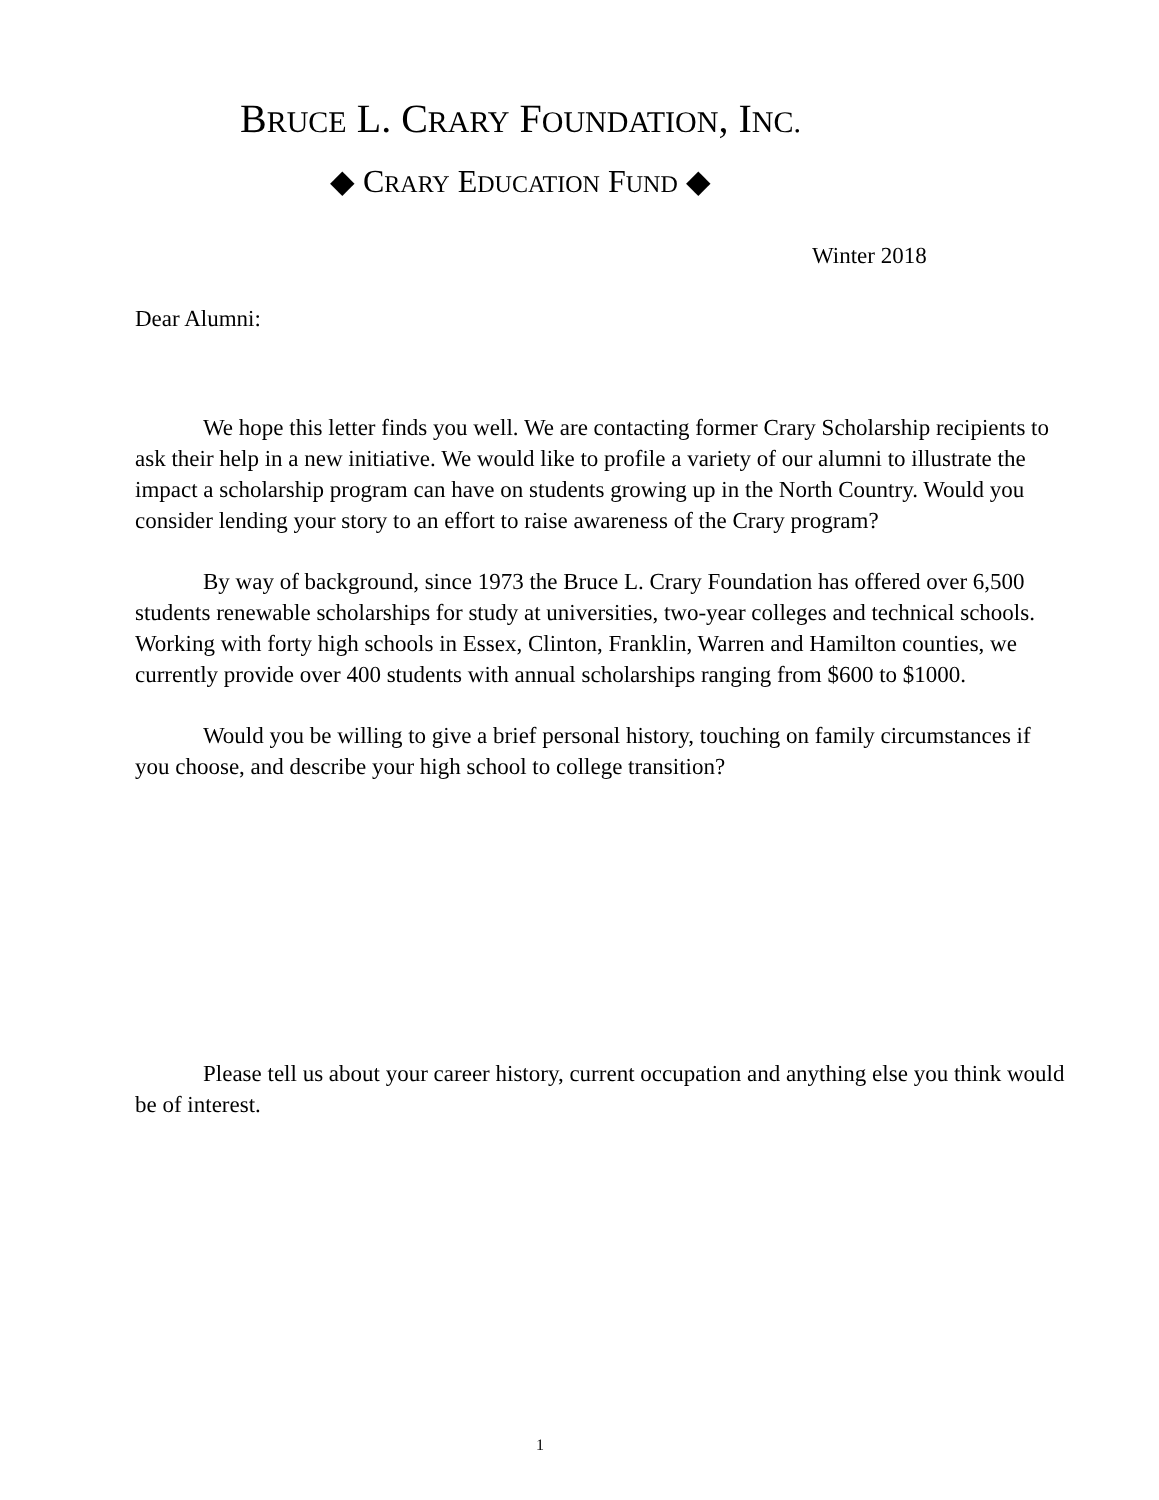BRUCE L. CRARY FOUNDATION, INC.
◆ CRARY EDUCATION FUND ◆
Winter 2018
Dear Alumni:
We hope this letter finds you well. We are contacting former Crary Scholarship recipients to ask their help in a new initiative. We would like to profile a variety of our alumni to illustrate the impact a scholarship program can have on students growing up in the North Country. Would you consider lending your story to an effort to raise awareness of the Crary program?
By way of background, since 1973 the Bruce L. Crary Foundation has offered over 6,500 students renewable scholarships for study at universities, two-year colleges and technical schools. Working with forty high schools in Essex, Clinton, Franklin, Warren and Hamilton counties, we currently provide over 400 students with annual scholarships ranging from $600 to $1000.
Would you be willing to give a brief personal history, touching on family circumstances if you choose, and describe your high school to college transition?
Please tell us about your career history, current occupation and anything else you think would be of interest.
1